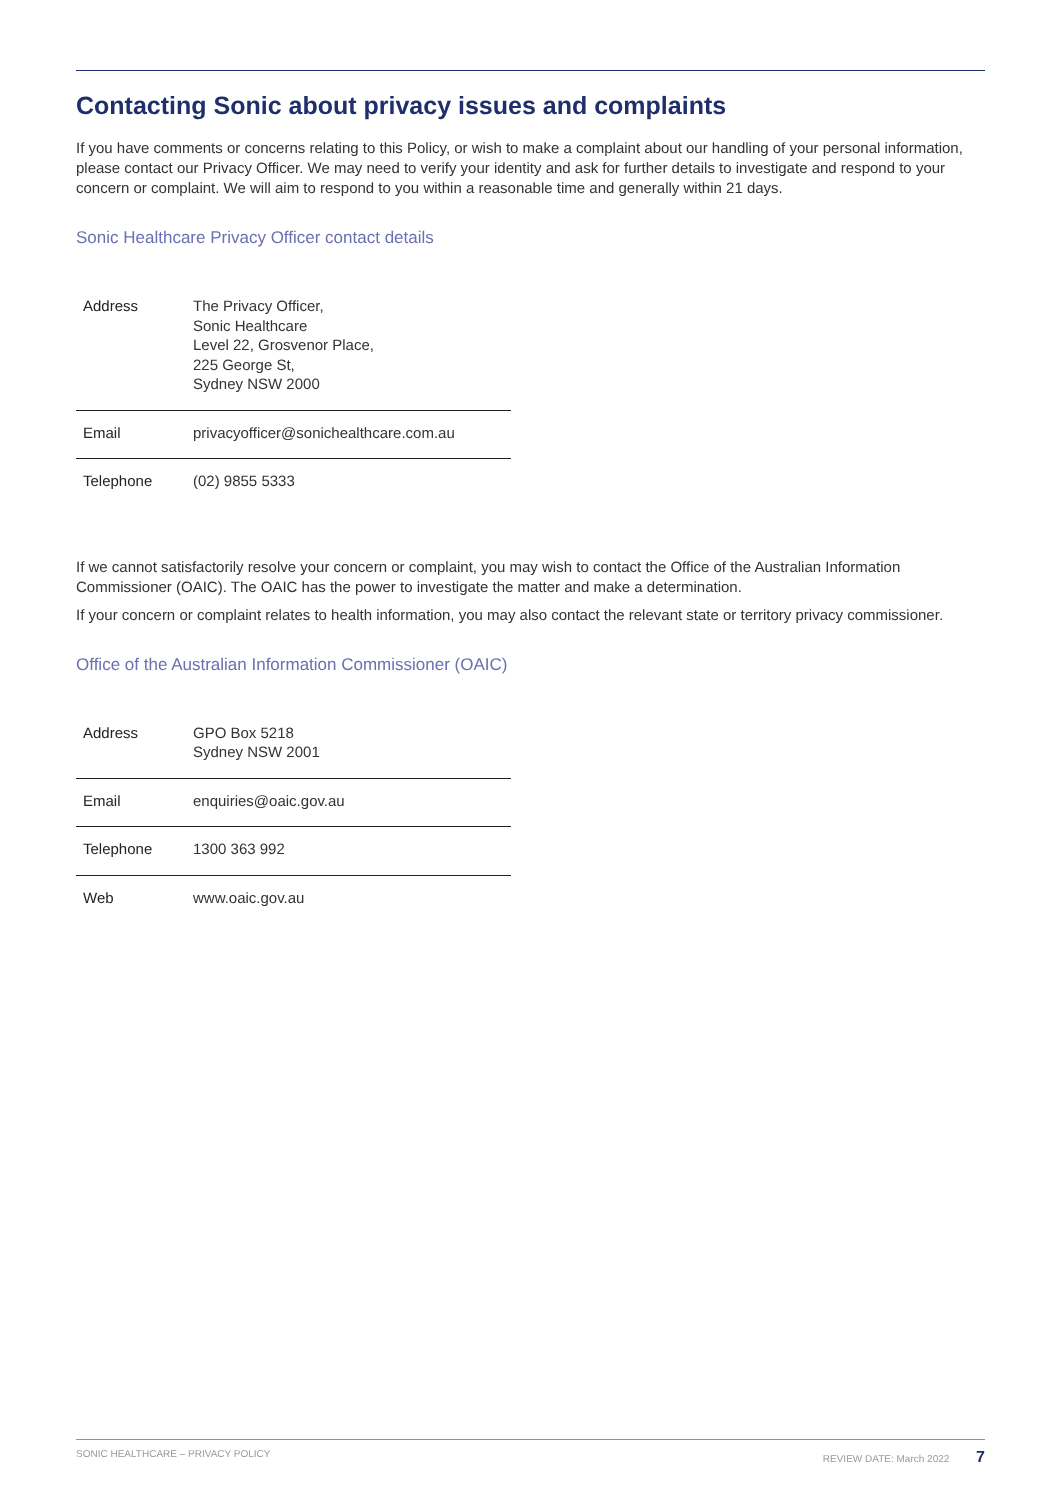Contacting Sonic about privacy issues and complaints
If you have comments or concerns relating to this Policy, or wish to make a complaint about our handling of your personal information, please contact our Privacy Officer. We may need to verify your identity and ask for further details to investigate and respond to your concern or complaint. We will aim to respond to you within a reasonable time and generally within 21 days.
Sonic Healthcare Privacy Officer contact details
| Address | The Privacy Officer, Sonic Healthcare Level 22, Grosvenor Place, 225 George St, Sydney NSW 2000 |
| Email | privacyofficer@sonichealthcare.com.au |
| Telephone | (02) 9855 5333 |
If we cannot satisfactorily resolve your concern or complaint, you may wish to contact the Office of the Australian Information Commissioner (OAIC). The OAIC has the power to investigate the matter and make a determination.
If your concern or complaint relates to health information, you may also contact the relevant state or territory privacy commissioner.
Office of the Australian Information Commissioner (OAIC)
| Address | GPO Box 5218 Sydney NSW 2001 |
| Email | enquiries@oaic.gov.au |
| Telephone | 1300 363 992 |
| Web | www.oaic.gov.au |
SONIC HEALTHCARE – PRIVACY POLICY REVIEW DATE: March 2022 7